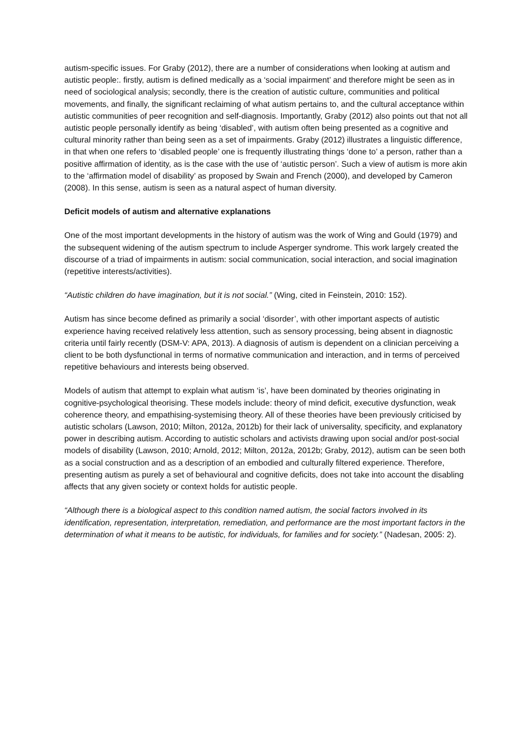autism-specific issues. For Graby (2012), there are a number of considerations when looking at autism and autistic people:. firstly, autism is defined medically as a ‘social impairment’ and therefore might be seen as in need of sociological analysis; secondly, there is the creation of autistic culture, communities and political movements, and finally, the significant reclaiming of what autism pertains to, and the cultural acceptance within autistic communities of peer recognition and self-diagnosis. Importantly, Graby (2012) also points out that not all autistic people personally identify as being ‘disabled’, with autism often being presented as a cognitive and cultural minority rather than being seen as a set of impairments. Graby (2012) illustrates a linguistic difference, in that when one refers to ‘disabled people’ one is frequently illustrating things ‘done to’ a person, rather than a positive affirmation of identity, as is the case with the use of ‘autistic person’. Such a view of autism is more akin to the ‘affirmation model of disability’ as proposed by Swain and French (2000), and developed by Cameron (2008). In this sense, autism is seen as a natural aspect of human diversity.
Deficit models of autism and alternative explanations
One of the most important developments in the history of autism was the work of Wing and Gould (1979) and the subsequent widening of the autism spectrum to include Asperger syndrome. This work largely created the discourse of a triad of impairments in autism: social communication, social interaction, and social imagination (repetitive interests/activities).
“Autistic children do have imagination, but it is not social.” (Wing, cited in Feinstein, 2010: 152).
Autism has since become defined as primarily a social ‘disorder’, with other important aspects of autistic experience having received relatively less attention, such as sensory processing, being absent in diagnostic criteria until fairly recently (DSM-V: APA, 2013). A diagnosis of autism is dependent on a clinician perceiving a client to be both dysfunctional in terms of normative communication and interaction, and in terms of perceived repetitive behaviours and interests being observed.
Models of autism that attempt to explain what autism ‘is’, have been dominated by theories originating in cognitive-psychological theorising. These models include: theory of mind deficit, executive dysfunction, weak coherence theory, and empathising-systemising theory. All of these theories have been previously criticised by autistic scholars (Lawson, 2010; Milton, 2012a, 2012b) for their lack of universality, specificity, and explanatory power in describing autism. According to autistic scholars and activists drawing upon social and/or post-social models of disability (Lawson, 2010; Arnold, 2012; Milton, 2012a, 2012b; Graby, 2012), autism can be seen both as a social construction and as a description of an embodied and culturally filtered experience. Therefore, presenting autism as purely a set of behavioural and cognitive deficits, does not take into account the disabling affects that any given society or context holds for autistic people.
“Although there is a biological aspect to this condition named autism, the social factors involved in its identification, representation, interpretation, remediation, and performance are the most important factors in the determination of what it means to be autistic, for individuals, for families and for society.” (Nadesan, 2005: 2).